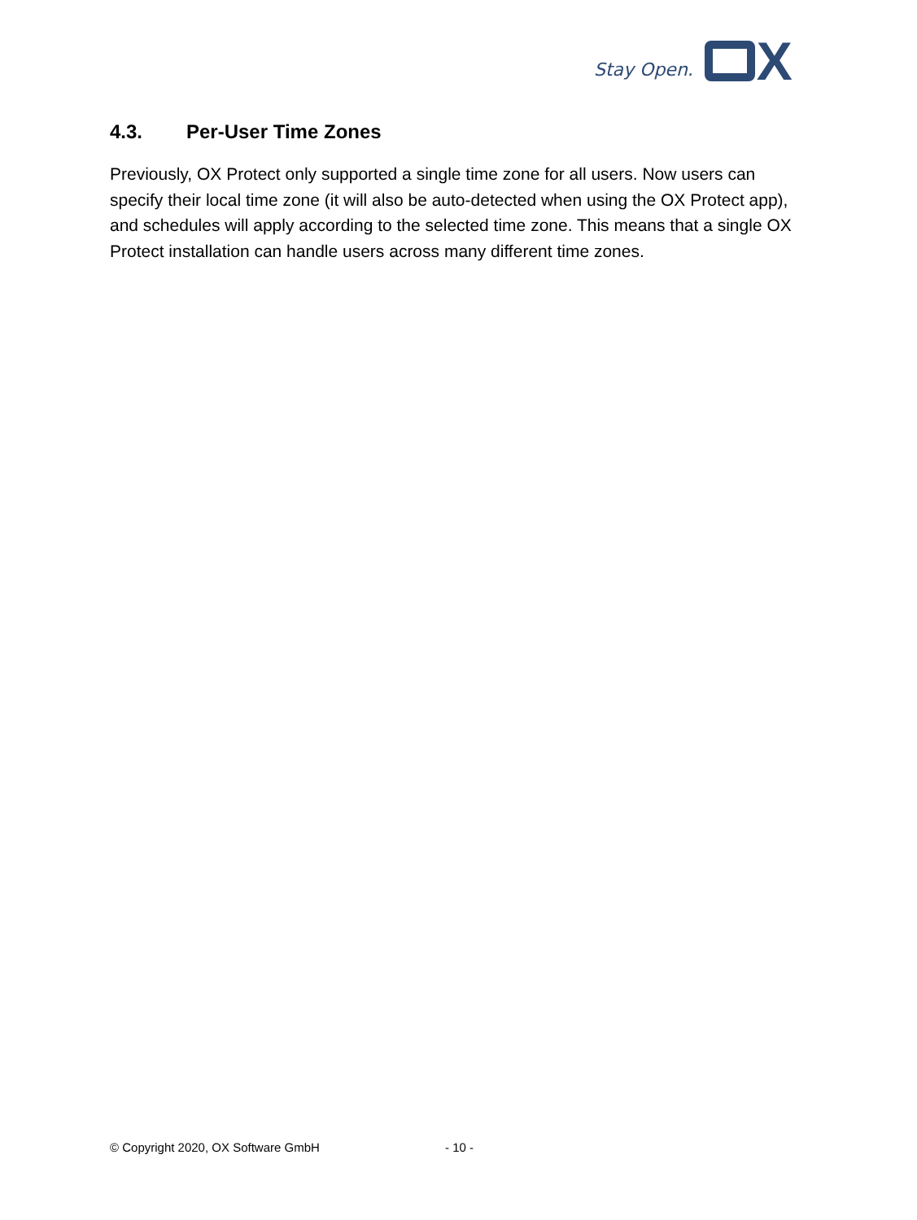Stay Open.
X
4.3. Per-User Time Zones
Previously, OX Protect only supported a single time zone for all users. Now users can specify their local time zone (it will also be auto-detected when using the OX Protect app), and schedules will apply according to the selected time zone. This means that a single OX Protect installation can handle users across many different time zones.
© Copyright 2020, OX Software GmbH - 10 -